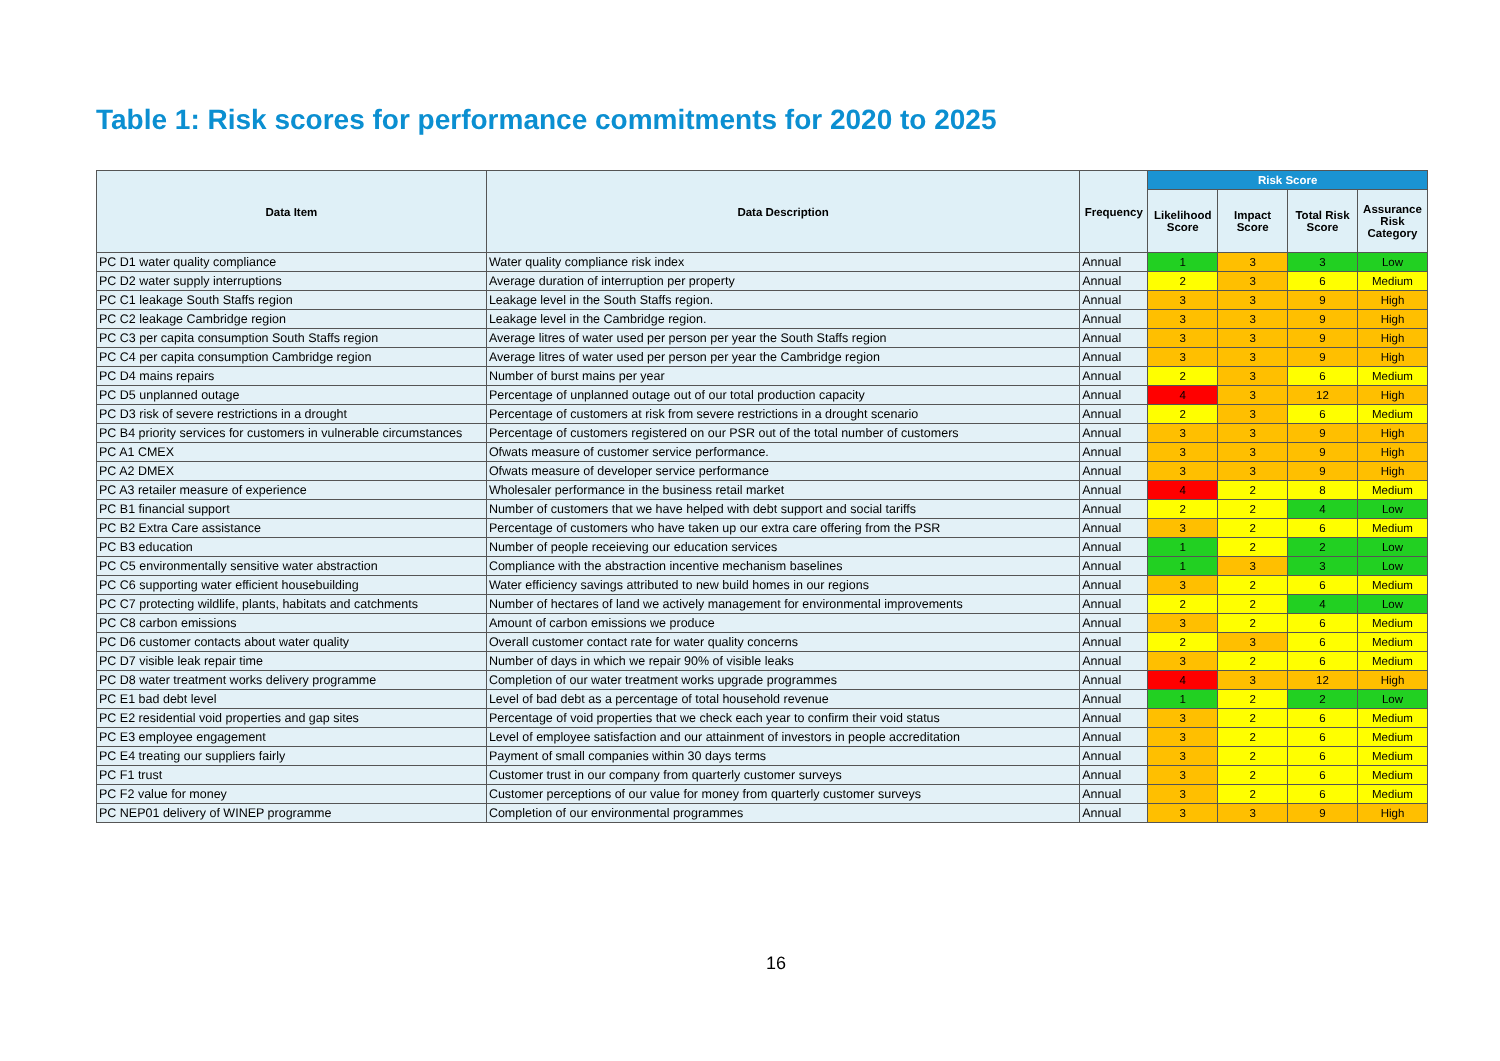Table 1: Risk scores for performance commitments for 2020 to 2025
| Data Item | Data Description | Frequency | Risk Score | | | |
| --- | --- | --- | --- | --- | --- | --- |
| | | | Likelihood Score | Impact Score | Total Risk Score | Assurance Risk Category |
| PC D1 water quality compliance | Water quality compliance risk index | Annual | 1 | 3 | 3 | Low |
| PC D2 water supply interruptions | Average duration of interruption per property | Annual | 2 | 3 | 6 | Medium |
| PC C1 leakage South Staffs region | Leakage level in the South Staffs region. | Annual | 3 | 3 | 9 | High |
| PC C2 leakage Cambridge region | Leakage level in the Cambridge region. | Annual | 3 | 3 | 9 | High |
| PC C3 per capita consumption South Staffs region | Average litres of water used per person per year the South Staffs region | Annual | 3 | 3 | 9 | High |
| PC C4 per capita consumption Cambridge region | Average litres of water used per person per year the Cambridge region | Annual | 3 | 3 | 9 | High |
| PC D4 mains repairs | Number of burst mains per year | Annual | 2 | 3 | 6 | Medium |
| PC D5 unplanned outage | Percentage of unplanned outage out of our total production capacity | Annual | 4 | 3 | 12 | High |
| PC D3 risk of severe restrictions in a drought | Percentage of customers at risk from severe restrictions in a drought scenario | Annual | 2 | 3 | 6 | Medium |
| PC B4 priority services for customers in vulnerable circumstances | Percentage of customers registered on our PSR out of the total number of customers | Annual | 3 | 3 | 9 | High |
| PC A1 CMEX | Ofwats measure of customer service performance. | Annual | 3 | 3 | 9 | High |
| PC A2 DMEX | Ofwats measure of developer service performance | Annual | 3 | 3 | 9 | High |
| PC A3 retailer measure of experience | Wholesaler performance in the business retail market | Annual | 4 | 2 | 8 | Medium |
| PC B1 financial support | Number of customers that we have helped with debt support and social tariffs | Annual | 2 | 2 | 4 | Low |
| PC B2 Extra Care assistance | Percentage of customers who have taken up our extra care offering from the PSR | Annual | 3 | 2 | 6 | Medium |
| PC B3 education | Number of people receieving our education services | Annual | 1 | 2 | 2 | Low |
| PC C5 environmentally sensitive water abstraction | Compliance with the abstraction incentive mechanism baselines | Annual | 1 | 3 | 3 | Low |
| PC C6 supporting water efficient housebuilding | Water efficiency savings attributed to new build homes in our regions | Annual | 3 | 2 | 6 | Medium |
| PC C7 protecting wildlife, plants, habitats and catchments | Number of hectares of land we actively management for environmental improvements | Annual | 2 | 2 | 4 | Low |
| PC C8 carbon emissions | Amount of carbon emissions we produce | Annual | 3 | 2 | 6 | Medium |
| PC D6 customer contacts about water quality | Overall customer contact rate for water quality concerns | Annual | 2 | 3 | 6 | Medium |
| PC D7 visible leak repair time | Number of days in which we repair 90% of visible leaks | Annual | 3 | 2 | 6 | Medium |
| PC D8 water treatment works delivery programme | Completion of our water treatment works upgrade programmes | Annual | 4 | 3 | 12 | High |
| PC E1 bad debt level | Level of bad debt as a percentage of total household revenue | Annual | 1 | 2 | 2 | Low |
| PC E2 residential void properties and gap sites | Percentage of void properties that we check each year to confirm their void status | Annual | 3 | 2 | 6 | Medium |
| PC E3 employee engagement | Level of employee satisfaction and our attainment of investors in people accreditation | Annual | 3 | 2 | 6 | Medium |
| PC E4 treating our suppliers fairly | Payment of small companies within 30 days terms | Annual | 3 | 2 | 6 | Medium |
| PC F1 trust | Customer trust in our company from quarterly customer surveys | Annual | 3 | 2 | 6 | Medium |
| PC F2 value for money | Customer perceptions of our value for money from quarterly customer surveys | Annual | 3 | 2 | 6 | Medium |
| PC NEP01 delivery of WINEP programme | Completion of our environmental programmes | Annual | 3 | 3 | 9 | High |
16